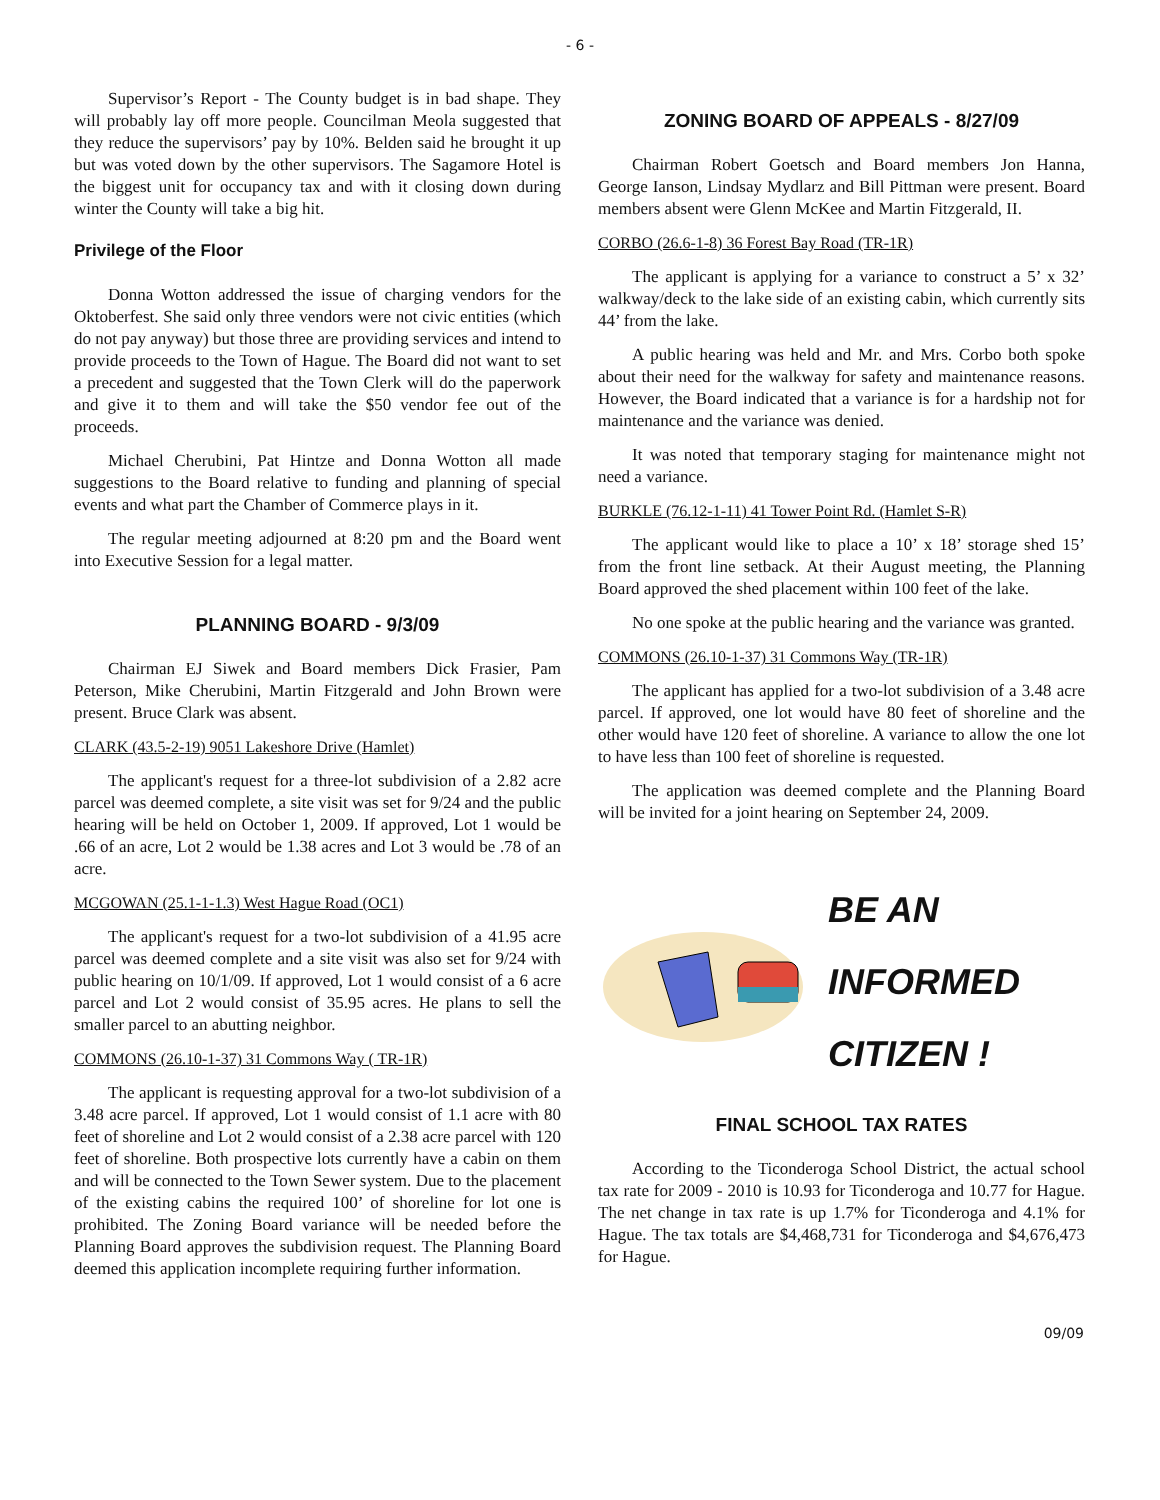- 6 -
Supervisor’s Report - The County budget is in bad shape. They will probably lay off more people. Councilman Meola suggested that they reduce the supervisors’ pay by 10%. Belden said he brought it up but was voted down by the other supervisors. The Sagamore Hotel is the biggest unit for occupancy tax and with it closing down during winter the County will take a big hit.
Privilege of the Floor
Donna Wotton addressed the issue of charging vendors for the Oktoberfest. She said only three vendors were not civic entities (which do not pay anyway) but those three are providing services and intend to provide proceeds to the Town of Hague. The Board did not want to set a precedent and suggested that the Town Clerk will do the paperwork and give it to them and will take the $50 vendor fee out of the proceeds.
Michael Cherubini, Pat Hintze and Donna Wotton all made suggestions to the Board relative to funding and planning of special events and what part the Chamber of Commerce plays in it.
The regular meeting adjourned at 8:20 pm and the Board went into Executive Session for a legal matter.
PLANNING BOARD - 9/3/09
Chairman EJ Siwek and Board members Dick Frasier, Pam Peterson, Mike Cherubini, Martin Fitzgerald and John Brown were present. Bruce Clark was absent.
CLARK (43.5-2-19) 9051 Lakeshore Drive (Hamlet)
The applicant's request for a three-lot subdivision of a 2.82 acre parcel was deemed complete, a site visit was set for 9/24 and the public hearing will be held on October 1, 2009. If approved, Lot 1 would be .66 of an acre, Lot 2 would be 1.38 acres and Lot 3 would be .78 of an acre.
MCGOWAN (25.1-1-1.3) West Hague Road (OC1)
The applicant's request for a two-lot subdivision of a 41.95 acre parcel was deemed complete and a site visit was also set for 9/24 with public hearing on 10/1/09. If approved, Lot 1 would consist of a 6 acre parcel and Lot 2 would consist of 35.95 acres. He plans to sell the smaller parcel to an abutting neighbor.
COMMONS (26.10-1-37) 31 Commons Way ( TR-1R)
The applicant is requesting approval for a two-lot subdivision of a 3.48 acre parcel. If approved, Lot 1 would consist of 1.1 acre with 80 feet of shoreline and Lot 2 would consist of a 2.38 acre parcel with 120 feet of shoreline. Both prospective lots currently have a cabin on them and will be connected to the Town Sewer system. Due to the placement of the existing cabins the required 100’ of shoreline for lot one is prohibited. The Zoning Board variance will be needed before the Planning Board approves the subdivision request. The Planning Board deemed this application incomplete requiring further information.
ZONING BOARD OF APPEALS - 8/27/09
Chairman Robert Goetsch and Board members Jon Hanna, George Ianson, Lindsay Mydlarz and Bill Pittman were present. Board members absent were Glenn McKee and Martin Fitzgerald, II.
CORBO (26.6-1-8) 36 Forest Bay Road (TR-1R)
The applicant is applying for a variance to construct a 5’ x 32’ walkway/deck to the lake side of an existing cabin, which currently sits 44’ from the lake.
A public hearing was held and Mr. and Mrs. Corbo both spoke about their need for the walkway for safety and maintenance reasons. However, the Board indicated that a variance is for a hardship not for maintenance and the variance was denied.
It was noted that temporary staging for maintenance might not need a variance.
BURKLE (76.12-1-11) 41 Tower Point Rd. (Hamlet S-R)
The applicant would like to place a 10’ x 18’ storage shed 15’ from the front line setback. At their August meeting, the Planning Board approved the shed placement within 100 feet of the lake.
No one spoke at the public hearing and the variance was granted.
COMMONS (26.10-1-37) 31 Commons Way (TR-1R)
The applicant has applied for a two-lot subdivision of a 3.48 acre parcel. If approved, one lot would have 80 feet of shoreline and the other would have 120 feet of shoreline. A variance to allow the one lot to have less than 100 feet of shoreline is requested.
The application was deemed complete and the Planning Board will be invited for a joint hearing on September 24, 2009.
BE AN
INFORMED
CITIZEN !
FINAL SCHOOL TAX RATES
According to the Ticonderoga School District, the actual school tax rate for 2009 - 2010 is 10.93 for Ticonderoga and 10.77 for Hague. The net change in tax rate is up 1.7% for Ticonderoga and 4.1% for Hague. The tax totals are $4,468,731 for Ticonderoga and $4,676,473 for Hague.
09/09